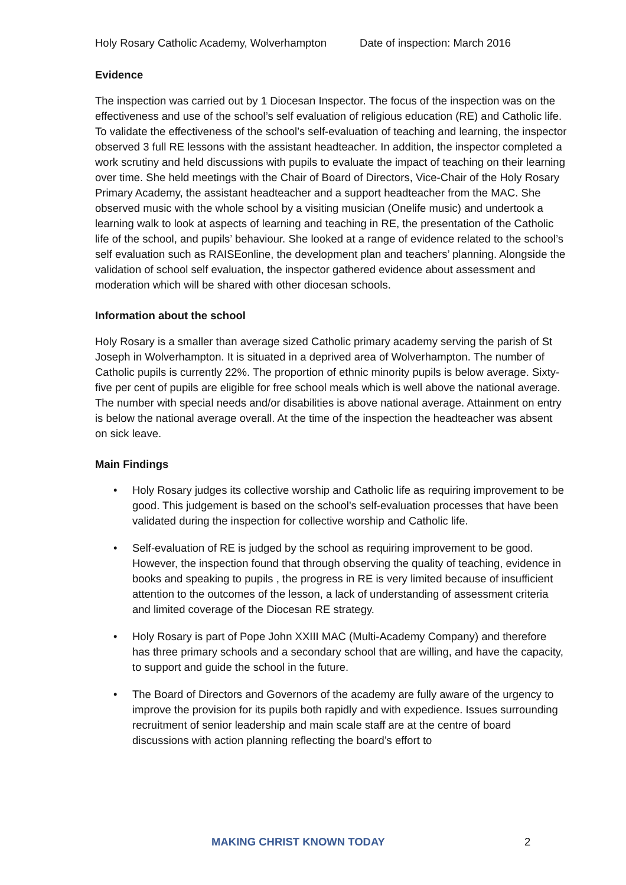Holy Rosary Catholic Academy, Wolverhampton Date of inspection: March 2016
Evidence
The inspection was carried out by 1 Diocesan Inspector. The focus of the inspection was on the effectiveness and use of the school’s self evaluation of religious education (RE) and Catholic life. To validate the effectiveness of the school’s self-evaluation of teaching and learning, the inspector observed 3 full RE lessons with the assistant headteacher. In addition, the inspector completed a work scrutiny and held discussions with pupils to evaluate the impact of teaching on their learning over time. She held meetings with the Chair of Board of Directors, Vice-Chair of the Holy Rosary Primary Academy, the assistant headteacher and a support headteacher from the MAC. She observed music with the whole school by a visiting musician (Onelife music) and undertook a learning walk to look at aspects of learning and teaching in RE, the presentation of the Catholic life of the school, and pupils’ behaviour. She looked at a range of evidence related to the school’s self evaluation such as RAISEonline, the development plan and teachers’ planning. Alongside the validation of school self evaluation, the inspector gathered evidence about assessment and moderation which will be shared with other diocesan schools.
Information about the school
Holy Rosary is a smaller than average sized Catholic primary academy serving the parish of St Joseph in Wolverhampton. It is situated in a deprived area of Wolverhampton. The number of Catholic pupils is currently 22%. The proportion of ethnic minority pupils is below average. Sixty-five per cent of pupils are eligible for free school meals which is well above the national average. The number with special needs and/or disabilities is above national average. Attainment on entry is below the national average overall. At the time of the inspection the headteacher was absent on sick leave.
Main Findings
• Holy Rosary judges its collective worship and Catholic life as requiring improvement to be good. This judgement is based on the school’s self-evaluation processes that have been validated during the inspection for collective worship and Catholic life.
• Self-evaluation of RE is judged by the school as requiring improvement to be good. However, the inspection found that through observing the quality of teaching, evidence in books and speaking to pupils , the progress in RE is very limited because of insufficient attention to the outcomes of the lesson, a lack of understanding of assessment criteria and limited coverage of the Diocesan RE strategy.
• Holy Rosary is part of Pope John XXIII MAC (Multi-Academy Company) and therefore has three primary schools and a secondary school that are willing, and have the capacity, to support and guide the school in the future.
• The Board of Directors and Governors of the academy are fully aware of the urgency to improve the provision for its pupils both rapidly and with expedience. Issues surrounding recruitment of senior leadership and main scale staff are at the centre of board discussions with action planning reflecting the board’s effort to
MAKING CHRIST KNOWN TODAY 2